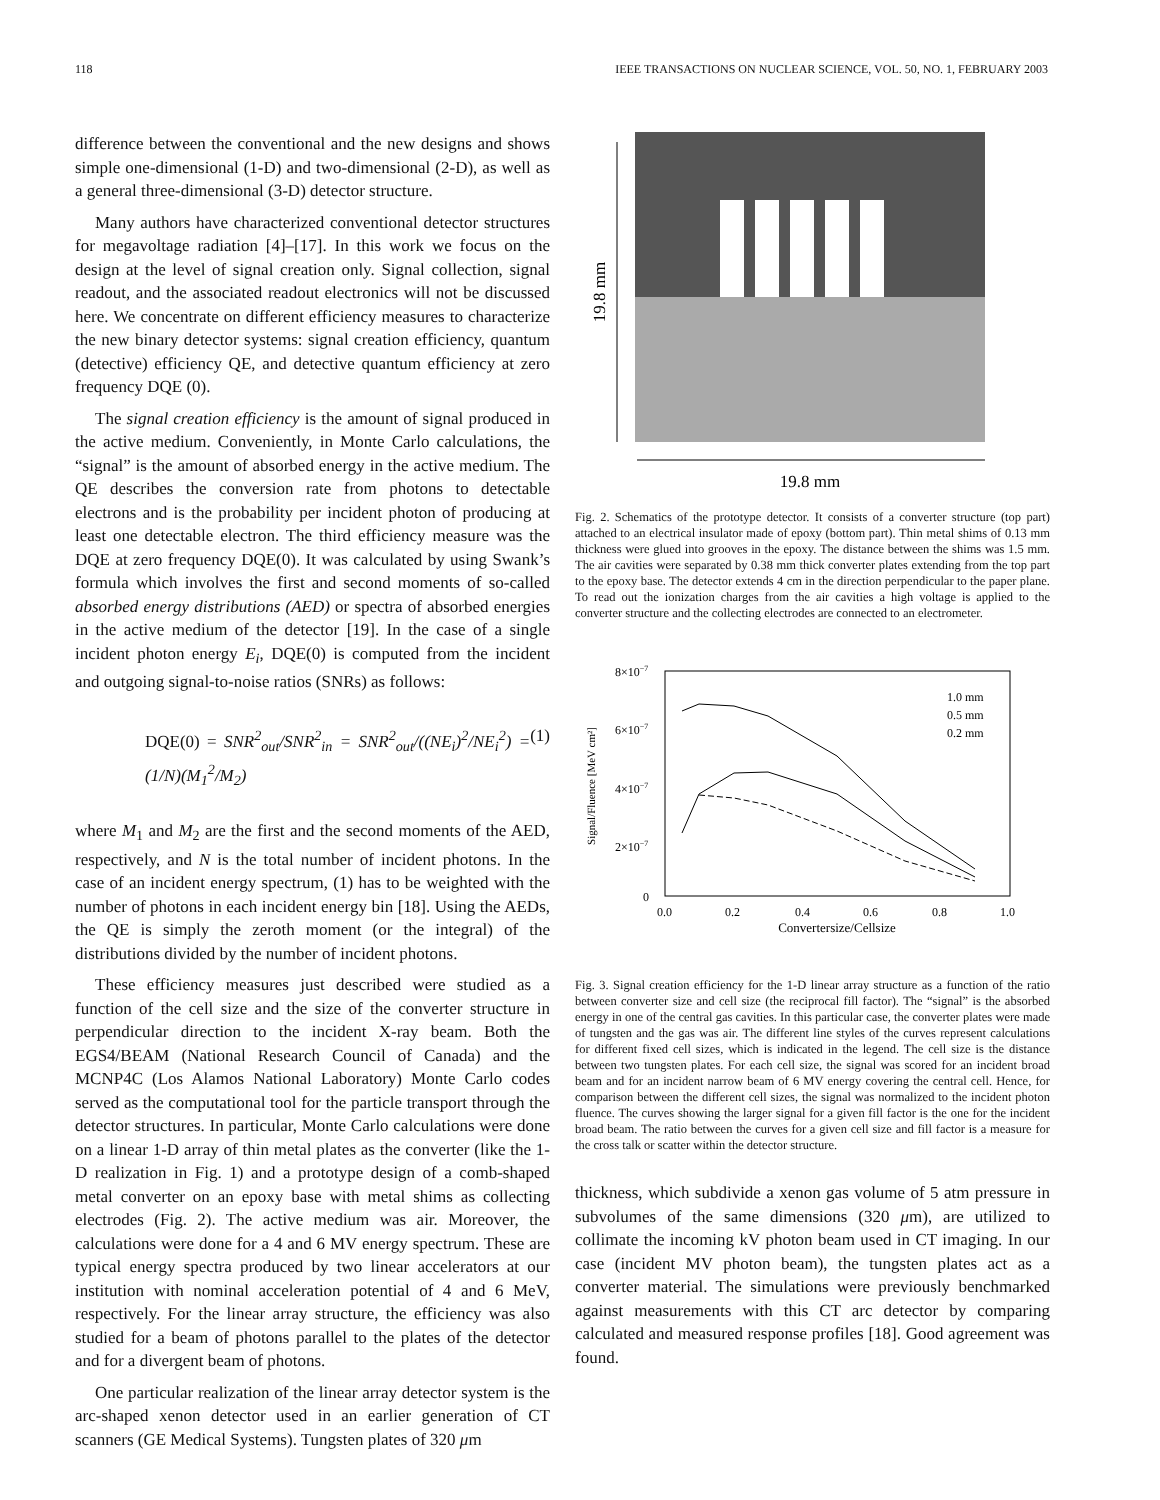118 IEEE TRANSACTIONS ON NUCLEAR SCIENCE, VOL. 50, NO. 1, FEBRUARY 2003
difference between the conventional and the new designs and shows simple one-dimensional (1-D) and two-dimensional (2-D), as well as a general three-dimensional (3-D) detector structure.
Many authors have characterized conventional detector structures for megavoltage radiation [4]–[17]. In this work we focus on the design at the level of signal creation only. Signal collection, signal readout, and the associated readout electronics will not be discussed here. We concentrate on different efficiency measures to characterize the new binary detector systems: signal creation efficiency, quantum (detective) efficiency QE, and detective quantum efficiency at zero frequency DQE (0).
The signal creation efficiency is the amount of signal produced in the active medium. Conveniently, in Monte Carlo calculations, the “signal” is the amount of absorbed energy in the active medium. The QE describes the conversion rate from photons to detectable electrons and is the probability per incident photon of producing at least one detectable electron. The third efficiency measure was the DQE at zero frequency DQE(0). It was calculated by using Swank’s formula which involves the first and second moments of so-called absorbed energy distributions (AED) or spectra of absorbed energies in the active medium of the detector [19]. In the case of a single incident photon energy E<sub>i</sub>, DQE(0) is computed from the incident and outgoing signal-to-noise ratios (SNRs) as follows:
DQE(0) = SNR<sup>2</sup><sub>out</sub>/SNR<sup>2</sup><sub>in</sub> = SNR<sup>2</sup><sub>out</sub>/((NE<sub>i</sub>)<sup>2</sup>/NE<sub>i</sub><sup>2</sup>) = (1/N)(M<sub>1</sub><sup>2</sup>/M<sub>2</sub>) (1)
where M<sub>1</sub> and M<sub>2</sub> are the first and the second moments of the AED, respectively, and N is the total number of incident photons. In the case of an incident energy spectrum, (1) has to be weighted with the number of photons in each incident energy bin [18]. Using the AEDs, the QE is simply the zeroth moment (or the integral) of the distributions divided by the number of incident photons.
These efficiency measures just described were studied as a function of the cell size and the size of the converter structure in perpendicular direction to the incident X-ray beam. Both the EGS4/BEAM (National Research Council of Canada) and the MCNP4C (Los Alamos National Laboratory) Monte Carlo codes served as the computational tool for the particle transport through the detector structures. In particular, Monte Carlo calculations were done on a linear 1-D array of thin metal plates as the converter (like the 1-D realization in Fig. 1) and a prototype design of a comb-shaped metal converter on an epoxy base with metal shims as collecting electrodes (Fig. 2). The active medium was air. Moreover, the calculations were done for a 4 and 6 MV energy spectrum. These are typical energy spectra produced by two linear accelerators at our institution with nominal acceleration potential of 4 and 6 MeV, respectively. For the linear array structure, the efficiency was also studied for a beam of photons parallel to the plates of the detector and for a divergent beam of photons.
One particular realization of the linear array detector system is the arc-shaped xenon detector used in an earlier generation of CT scanners (GE Medical Systems). Tungsten plates of 320 μm
19.8 mm
19.8 mm
Fig. 2. Schematics of the prototype detector. It consists of a converter structure (top part) attached to an electrical insulator made of epoxy (bottom part). Thin metal shims of 0.13 mm thickness were glued into grooves in the epoxy. The distance between the shims was 1.5 mm. The air cavities were separated by 0.38 mm thick converter plates extending from the top part to the epoxy base. The detector extends 4 cm in the direction perpendicular to the paper plane. To read out the ionization charges from the air cavities a high voltage is applied to the converter structure and the collecting electrodes are connected to an electrometer.
8×10−7
6×10−7
4×10−7
2×10−7
0
0.0
0.2
0.4
0.6
0.8
1.0
Convertersize/Cellsize
Signal/Fluence [MeV cm²]
1.0 mm
0.5 mm
0.2 mm
Fig. 3. Signal creation efficiency for the 1-D linear array structure as a function of the ratio between converter size and cell size (the reciprocal fill factor). The “signal” is the absorbed energy in one of the central gas cavities. In this particular case, the converter plates were made of tungsten and the gas was air. The different line styles of the curves represent calculations for different fixed cell sizes, which is indicated in the legend. The cell size is the distance between two tungsten plates. For each cell size, the signal was scored for an incident broad beam and for an incident narrow beam of 6 MV energy covering the central cell. Hence, for comparison between the different cell sizes, the signal was normalized to the incident photon fluence. The curves showing the larger signal for a given fill factor is the one for the incident broad beam. The ratio between the curves for a given cell size and fill factor is a measure for the cross talk or scatter within the detector structure.
thickness, which subdivide a xenon gas volume of 5 atm pressure in subvolumes of the same dimensions (320 μm), are utilized to collimate the incoming kV photon beam used in CT imaging. In our case (incident MV photon beam), the tungsten plates act as a converter material. The simulations were previously benchmarked against measurements with this CT arc detector by comparing calculated and measured response profiles [18]. Good agreement was found.